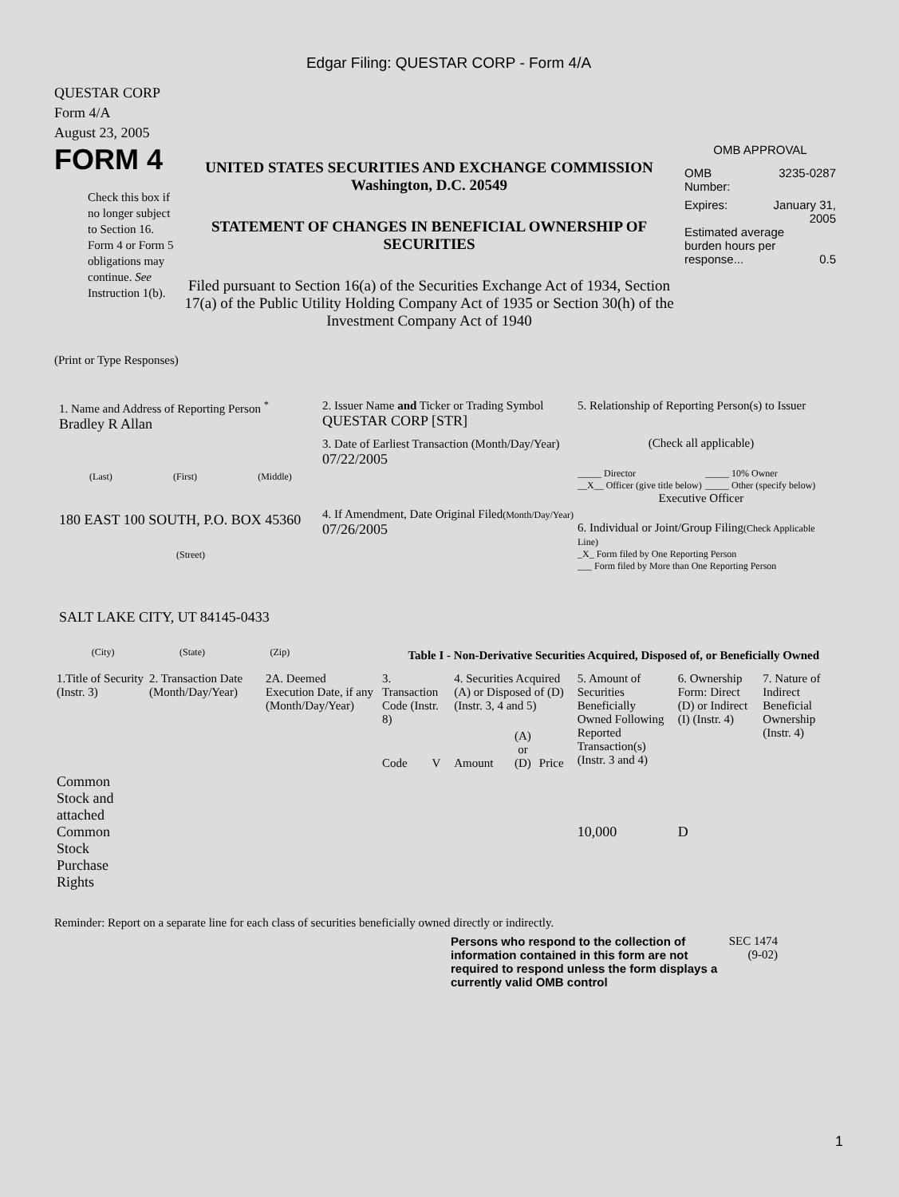Edgar Filing: QUESTAR CORP - Form 4/A
QUESTAR CORP
Form 4/A
August 23, 2005
FORM 4
Check this box if no longer subject to Section 16. Form 4 or Form 5 obligations may continue. See Instruction 1(b).
UNITED STATES SECURITIES AND EXCHANGE COMMISSION
Washington, D.C. 20549
STATEMENT OF CHANGES IN BENEFICIAL OWNERSHIP OF SECURITIES
Filed pursuant to Section 16(a) of the Securities Exchange Act of 1934, Section 17(a) of the Public Utility Holding Company Act of 1935 or Section 30(h) of the Investment Company Act of 1940
OMB APPROVAL
OMB
Number: 3235-0287
Expires: January 31,
2005
Estimated average
burden hours per
response... 0.5
(Print or Type Responses)
1. Name and Address of Reporting Person <sup>*</sup>
Bradley R Allan
(Last) (First) (Middle)
180 EAST 100 SOUTH, P.O. BOX 45360
(Street)
SALT LAKE CITY, UT 84145-0433
(City) (State) (Zip)
2. Issuer Name and Ticker or Trading Symbol
QUESTAR CORP [STR]
3. Date of Earliest Transaction (Month/Day/Year)
07/22/2005
4. If Amendment, Date Original Filed(Month/Day/Year)
07/26/2005
5. Relationship of Reporting Person(s) to Issuer
(Check all applicable)
_____ Director
__X__ Officer (give title below) _____ 10% Owner
_____ Other (specify below)
Executive Officer
6. Individual or Joint/Group Filing(Check Applicable Line)
_X_ Form filed by One Reporting Person
___ Form filed by More than One Reporting Person
Table I - Non-Derivative Securities Acquired, Disposed of, or Beneficially Owned
| 1.Title of Security (Instr. 3) | 2. Transaction Date (Month/Day/Year) | 2A. Deemed Execution Date, if any (Month/Day/Year) | 3. Transaction Code (Instr. 8) | | 4. Securities Acquired (A) or Disposed of (D) (Instr. 3, 4 and 5) | | | 5. Amount of Securities Beneficially Owned Following Reported Transaction(s) (Instr. 3 and 4) | 6. Ownership Form: Direct (D) or Indirect (I) (Instr. 4) | 7. Nature of Indirect Beneficial Ownership (Instr. 4) |
| | | | Code | V | Amount | (A) or (D) | Price | | | |
| Common Stock and attached Common Stock Purchase Rights | | | | | | | | 10,000 | D | |
Reminder: Report on a separate line for each class of securities beneficially owned directly or indirectly.
Persons who respond to the collection of information contained in this form are not required to respond unless the form displays a currently valid OMB control
SEC 1474
(9-02)
1